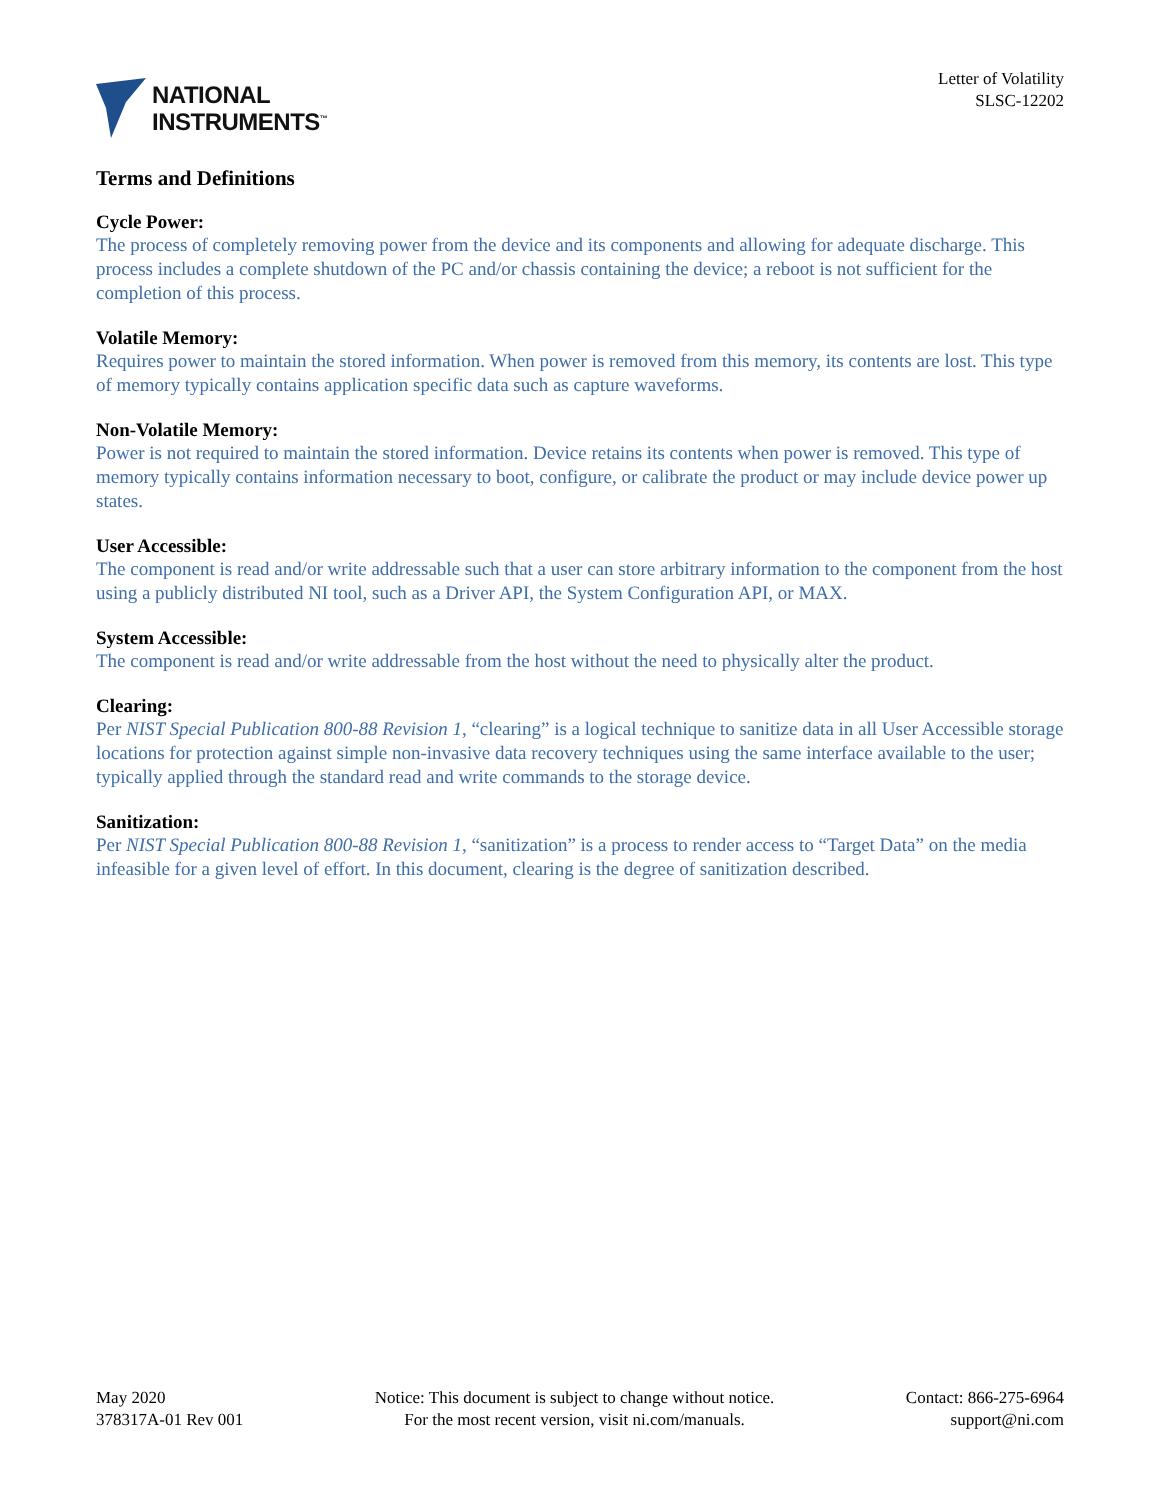NATIONAL
INSTRUMENTS<sup>™</sup>
Letter of Volatility
SLSC-12202
Terms and Definitions
Cycle Power:
The process of completely removing power from the device and its components and allowing for adequate discharge. This process includes a complete shutdown of the PC and/or chassis containing the device; a reboot is not sufficient for the completion of this process.
Volatile Memory:
Requires power to maintain the stored information. When power is removed from this memory, its contents are lost. This type of memory typically contains application specific data such as capture waveforms.
Non-Volatile Memory:
Power is not required to maintain the stored information. Device retains its contents when power is removed. This type of memory typically contains information necessary to boot, configure, or calibrate the product or may include device power up states.
User Accessible:
The component is read and/or write addressable such that a user can store arbitrary information to the component from the host using a publicly distributed NI tool, such as a Driver API, the System Configuration API, or MAX.
System Accessible:
The component is read and/or write addressable from the host without the need to physically alter the product.
Clearing:
Per NIST Special Publication 800-88 Revision 1, “clearing” is a logical technique to sanitize data in all User Accessible storage locations for protection against simple non-invasive data recovery techniques using the same interface available to the user; typically applied through the standard read and write commands to the storage device.
Sanitization:
Per NIST Special Publication 800-88 Revision 1, “sanitization” is a process to render access to “Target Data” on the media infeasible for a given level of effort. In this document, clearing is the degree of sanitization described.
May 2020
378317A-01 Rev 001
Notice: This document is subject to change without notice.
For the most recent version, visit ni.com/manuals.
Contact: 866-275-6964
support@ni.com